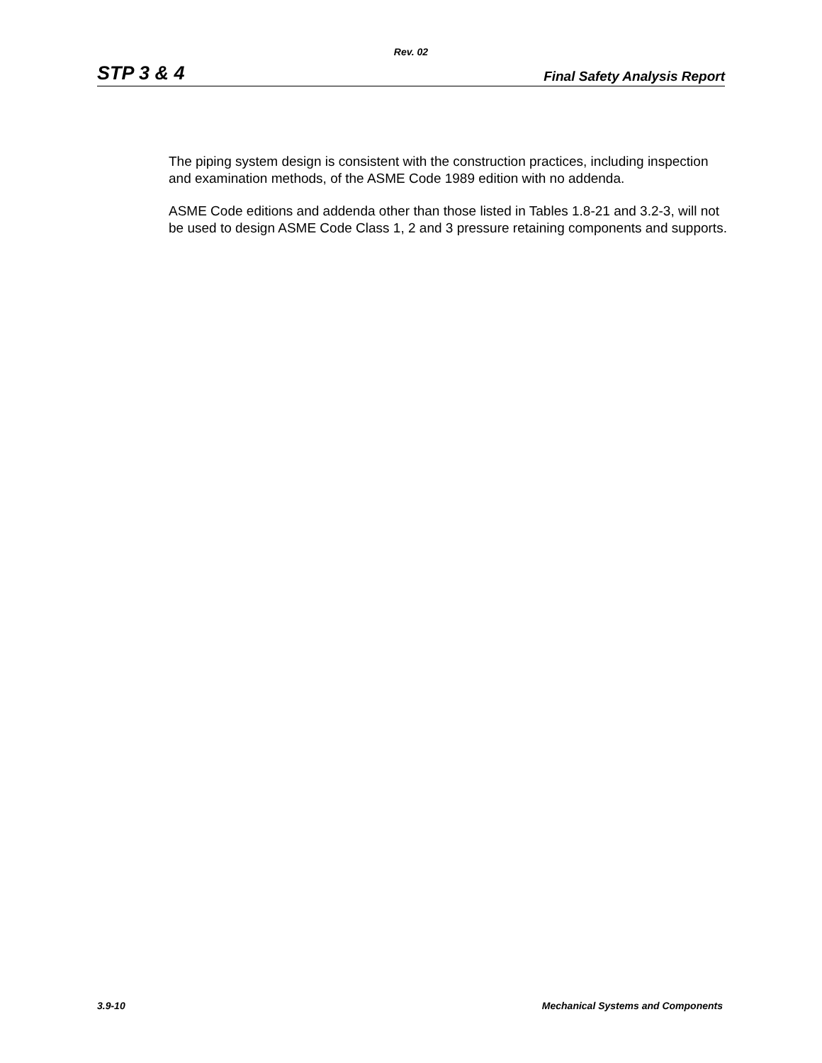Rev. 02
STP 3 & 4 Final Safety Analysis Report
The piping system design is consistent with the construction practices, including inspection and examination methods, of the ASME Code 1989 edition with no addenda.
ASME Code editions and addenda other than those listed in Tables 1.8-21 and 3.2-3, will not be used to design ASME Code Class 1, 2 and 3 pressure retaining components and supports.
3.9-10 Mechanical Systems and Components